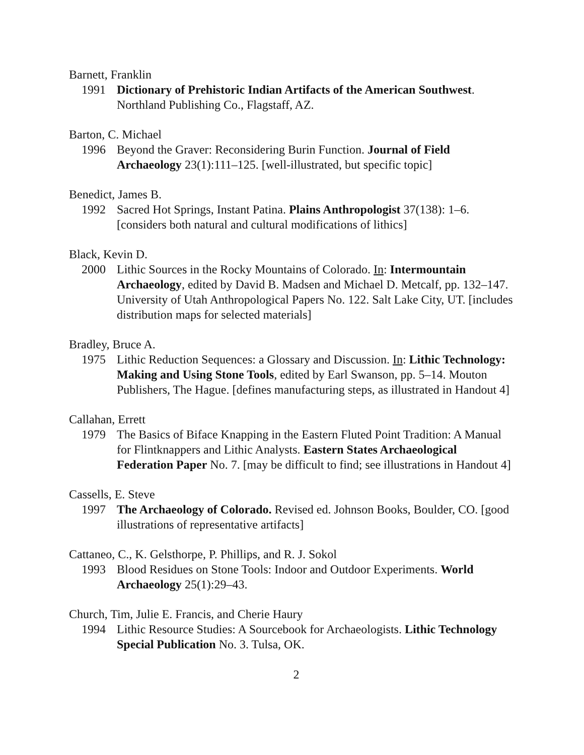Barnett, Franklin
1991 Dictionary of Prehistoric Indian Artifacts of the American Southwest. Northland Publishing Co., Flagstaff, AZ.
Barton, C. Michael
1996 Beyond the Graver: Reconsidering Burin Function. Journal of Field Archaeology 23(1):111–125. [well-illustrated, but specific topic]
Benedict, James B.
1992 Sacred Hot Springs, Instant Patina. Plains Anthropologist 37(138): 1–6. [considers both natural and cultural modifications of lithics]
Black, Kevin D.
2000 Lithic Sources in the Rocky Mountains of Colorado. In: Intermountain Archaeology, edited by David B. Madsen and Michael D. Metcalf, pp. 132–147. University of Utah Anthropological Papers No. 122. Salt Lake City, UT. [includes distribution maps for selected materials]
Bradley, Bruce A.
1975 Lithic Reduction Sequences: a Glossary and Discussion. In: Lithic Technology: Making and Using Stone Tools, edited by Earl Swanson, pp. 5–14. Mouton Publishers, The Hague. [defines manufacturing steps, as illustrated in Handout 4]
Callahan, Errett
1979 The Basics of Biface Knapping in the Eastern Fluted Point Tradition: A Manual for Flintknappers and Lithic Analysts. Eastern States Archaeological Federation Paper No. 7. [may be difficult to find; see illustrations in Handout 4]
Cassells, E. Steve
1997 The Archaeology of Colorado. Revised ed. Johnson Books, Boulder, CO. [good illustrations of representative artifacts]
Cattaneo, C., K. Gelsthorpe, P. Phillips, and R. J. Sokol
1993 Blood Residues on Stone Tools: Indoor and Outdoor Experiments. World Archaeology 25(1):29–43.
Church, Tim, Julie E. Francis, and Cherie Haury
1994 Lithic Resource Studies: A Sourcebook for Archaeologists. Lithic Technology Special Publication No. 3. Tulsa, OK.
2